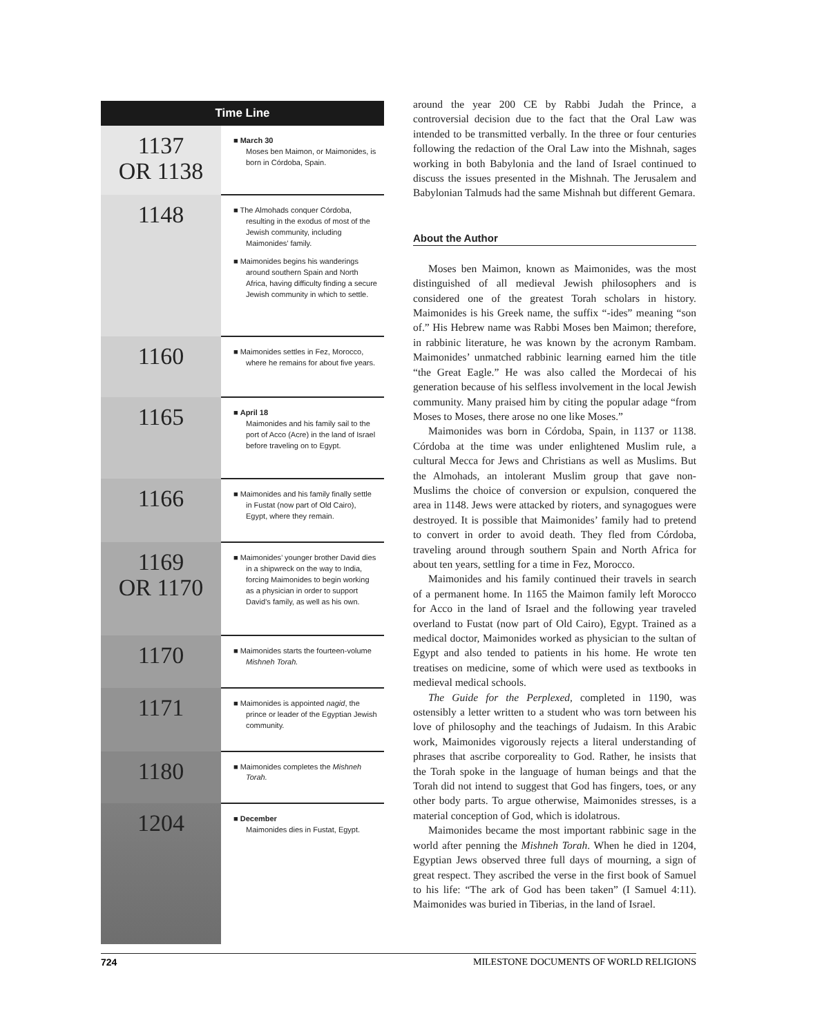| Time Line | |
| --- | --- |
| 1137 OR 1138 | ■ March 30 Moses ben Maimon, or Maimonides, is born in Córdoba, Spain. |
| 1148 | ■ The Almohads conquer Córdoba, resulting in the exodus of most of the Jewish community, including Maimonides’ family. ■ Maimonides begins his wanderings around southern Spain and North Africa, having difficulty finding a secure Jewish community in which to settle. |
| 1160 | ■ Maimonides settles in Fez, Morocco, where he remains for about five years. |
| 1165 | ■ April 18 Maimonides and his family sail to the port of Acco (Acre) in the land of Israel before traveling on to Egypt. |
| 1166 | ■ Maimonides and his family finally settle in Fustat (now part of Old Cairo), Egypt, where they remain. |
| 1169 OR 1170 | ■ Maimonides’ younger brother David dies in a shipwreck on the way to India, forcing Maimonides to begin working as a physician in order to support David’s family, as well as his own. |
| 1170 | ■ Maimonides starts the fourteen-volume Mishneh Torah. |
| 1171 | ■ Maimonides is appointed nagid , the prince or leader of the Egyptian Jewish community. |
| 1180 | ■ Maimonides completes the Mishneh Torah. |
| 1204 | ■ December Maimonides dies in Fustat, Egypt. |
around the year 200 CE by Rabbi Judah the Prince, a controversial decision due to the fact that the Oral Law was intended to be transmitted verbally. In the three or four centuries following the redaction of the Oral Law into the Mishnah, sages working in both Babylonia and the land of Israel continued to discuss the issues presented in the Mishnah. The Jerusalem and Babylonian Talmuds had the same Mishnah but different Gemara.
About the Author
Moses ben Maimon, known as Maimonides, was the most distinguished of all medieval Jewish philosophers and is considered one of the greatest Torah scholars in history. Maimonides is his Greek name, the suffix “-ides” meaning “son of.” His Hebrew name was Rabbi Moses ben Maimon; therefore, in rabbinic literature, he was known by the acronym Rambam. Maimonides’ unmatched rabbinic learning earned him the title “the Great Eagle.” He was also called the Mordecai of his generation because of his selfless involvement in the local Jewish community. Many praised him by citing the popular adage “from Moses to Moses, there arose no one like Moses.”
Maimonides was born in Córdoba, Spain, in 1137 or 1138. Córdoba at the time was under enlightened Muslim rule, a cultural Mecca for Jews and Christians as well as Muslims. But the Almohads, an intolerant Muslim group that gave non-Muslims the choice of conversion or expulsion, conquered the area in 1148. Jews were attacked by rioters, and synagogues were destroyed. It is possible that Maimonides’ family had to pretend to convert in order to avoid death. They fled from Córdoba, traveling around through southern Spain and North Africa for about ten years, settling for a time in Fez, Morocco.
Maimonides and his family continued their travels in search of a permanent home. In 1165 the Maimon family left Morocco for Acco in the land of Israel and the following year traveled overland to Fustat (now part of Old Cairo), Egypt. Trained as a medical doctor, Maimonides worked as physician to the sultan of Egypt and also tended to patients in his home. He wrote ten treatises on medicine, some of which were used as textbooks in medieval medical schools.
The Guide for the Perplexed, completed in 1190, was ostensibly a letter written to a student who was torn between his love of philosophy and the teachings of Judaism. In this Arabic work, Maimonides vigorously rejects a literal understanding of phrases that ascribe corporeality to God. Rather, he insists that the Torah spoke in the language of human beings and that the Torah did not intend to suggest that God has fingers, toes, or any other body parts. To argue otherwise, Maimonides stresses, is a material conception of God, which is idolatrous.
Maimonides became the most important rabbinic sage in the world after penning the Mishneh Torah. When he died in 1204, Egyptian Jews observed three full days of mourning, a sign of great respect. They ascribed the verse in the first book of Samuel to his life: “The ark of God has been taken” (I Samuel 4:11). Maimonides was buried in Tiberias, in the land of Israel.
724 MILESTONE DOCUMENTS OF WORLD RELIGIONS